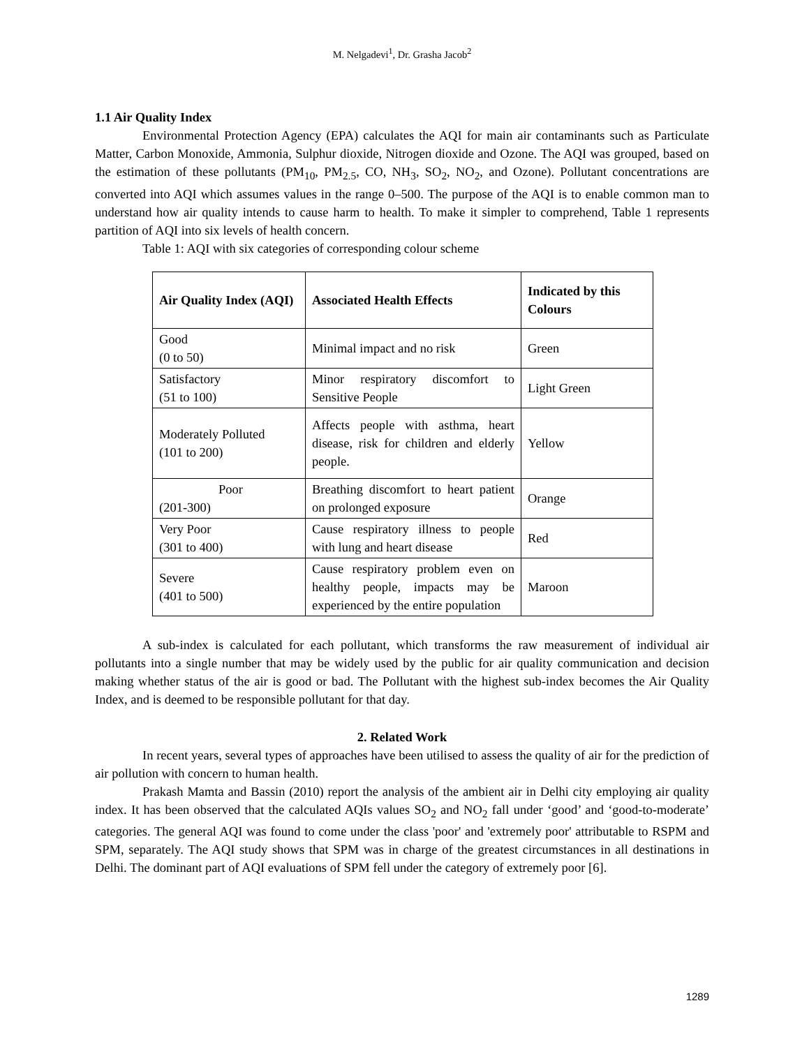M. Nelgadevi<sup>1</sup>, Dr. Grasha Jacob<sup>2</sup>
1.1 Air Quality Index
Environmental Protection Agency (EPA) calculates the AQI for main air contaminants such as Particulate Matter, Carbon Monoxide, Ammonia, Sulphur dioxide, Nitrogen dioxide and Ozone. The AQI was grouped, based on the estimation of these pollutants (PM<sub>10</sub>, PM<sub>2.5</sub>, CO, NH<sub>3</sub>, SO<sub>2</sub>, NO<sub>2</sub>, and Ozone). Pollutant concentrations are converted into AQI which assumes values in the range 0–500. The purpose of the AQI is to enable common man to understand how air quality intends to cause harm to health. To make it simpler to comprehend, Table 1 represents partition of AQI into six levels of health concern.
Table 1: AQI with six categories of corresponding colour scheme
| Air Quality Index (AQI) | Associated Health Effects | Indicated by this Colours |
| --- | --- | --- |
| Good (0 to 50) | Minimal impact and no risk | Green |
| Satisfactory (51 to 100) | Minor respiratory discomfort to Sensitive People | Light Green |
| Moderately Polluted (101 to 200) | Affects people with asthma, heart disease, risk for children and elderly people. | Yellow |
| Poor (201-300) | Breathing discomfort to heart patient on prolonged exposure | Orange |
| Very Poor (301 to 400) | Cause respiratory illness to people with lung and heart disease | Red |
| Severe (401 to 500) | Cause respiratory problem even on healthy people, impacts may be experienced by the entire population | Maroon |
A sub-index is calculated for each pollutant, which transforms the raw measurement of individual air pollutants into a single number that may be widely used by the public for air quality communication and decision making whether status of the air is good or bad. The Pollutant with the highest sub-index becomes the Air Quality Index, and is deemed to be responsible pollutant for that day.
2. Related Work
In recent years, several types of approaches have been utilised to assess the quality of air for the prediction of air pollution with concern to human health.
Prakash Mamta and Bassin (2010) report the analysis of the ambient air in Delhi city employing air quality index. It has been observed that the calculated AQIs values SO<sub>2</sub> and NO<sub>2</sub> fall under ‘good’ and ‘good-to-moderate’ categories. The general AQI was found to come under the class 'poor' and 'extremely poor' attributable to RSPM and SPM, separately. The AQI study shows that SPM was in charge of the greatest circumstances in all destinations in Delhi. The dominant part of AQI evaluations of SPM fell under the category of extremely poor [6].
1289